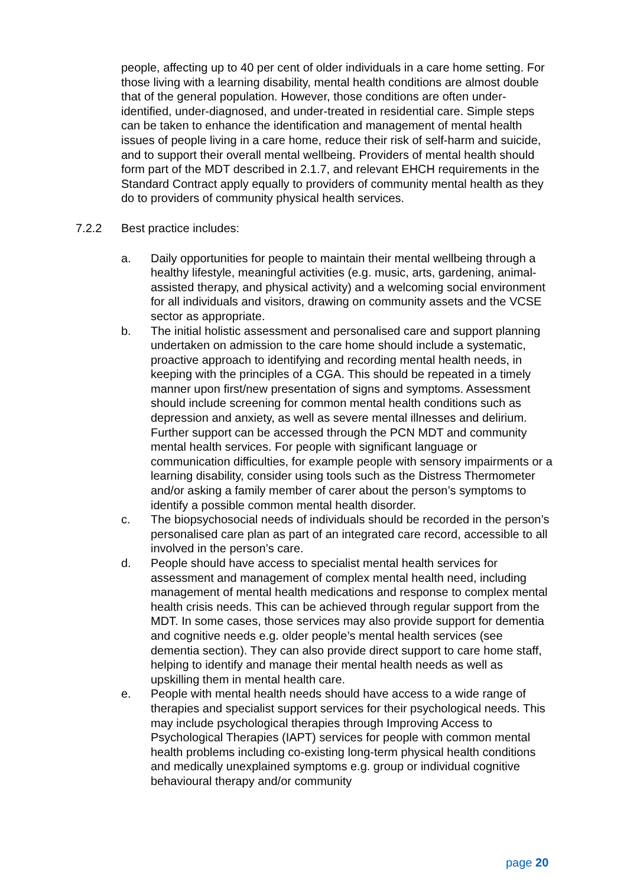people, affecting up to 40 per cent of older individuals in a care home setting. For those living with a learning disability, mental health conditions are almost double that of the general population. However, those conditions are often under-identified, under-diagnosed, and under-treated in residential care. Simple steps can be taken to enhance the identification and management of mental health issues of people living in a care home, reduce their risk of self-harm and suicide, and to support their overall mental wellbeing. Providers of mental health should form part of the MDT described in 2.1.7, and relevant EHCH requirements in the Standard Contract apply equally to providers of community mental health as they do to providers of community physical health services.
7.2.2 Best practice includes:
a. Daily opportunities for people to maintain their mental wellbeing through a healthy lifestyle, meaningful activities (e.g. music, arts, gardening, animal-assisted therapy, and physical activity) and a welcoming social environment for all individuals and visitors, drawing on community assets and the VCSE sector as appropriate.
b. The initial holistic assessment and personalised care and support planning undertaken on admission to the care home should include a systematic, proactive approach to identifying and recording mental health needs, in keeping with the principles of a CGA. This should be repeated in a timely manner upon first/new presentation of signs and symptoms. Assessment should include screening for common mental health conditions such as depression and anxiety, as well as severe mental illnesses and delirium. Further support can be accessed through the PCN MDT and community mental health services. For people with significant language or communication difficulties, for example people with sensory impairments or a learning disability, consider using tools such as the Distress Thermometer and/or asking a family member of carer about the person’s symptoms to identify a possible common mental health disorder.
c. The biopsychosocial needs of individuals should be recorded in the person’s personalised care plan as part of an integrated care record, accessible to all involved in the person’s care.
d. People should have access to specialist mental health services for assessment and management of complex mental health need, including management of mental health medications and response to complex mental health crisis needs. This can be achieved through regular support from the MDT. In some cases, those services may also provide support for dementia and cognitive needs e.g. older people’s mental health services (see dementia section). They can also provide direct support to care home staff, helping to identify and manage their mental health needs as well as upskilling them in mental health care.
e. People with mental health needs should have access to a wide range of therapies and specialist support services for their psychological needs. This may include psychological therapies through Improving Access to Psychological Therapies (IAPT) services for people with common mental health problems including co-existing long-term physical health conditions and medically unexplained symptoms e.g. group or individual cognitive behavioural therapy and/or community
page 20